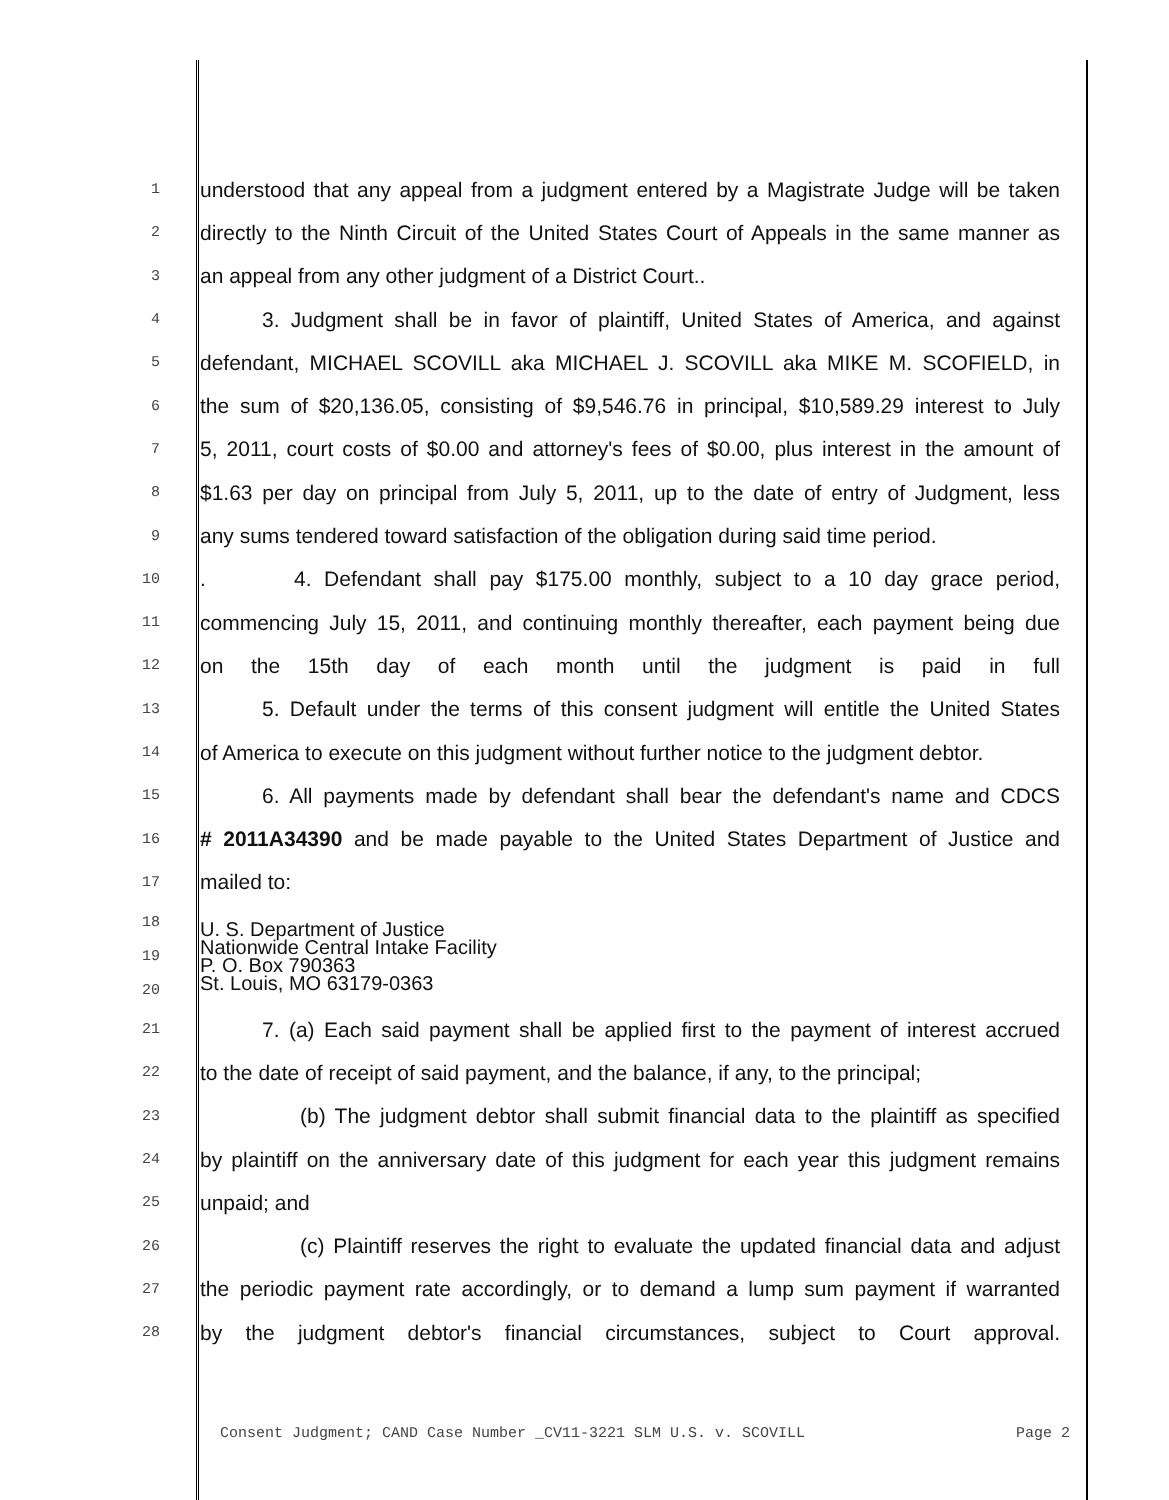1
understood that any appeal from a judgment entered by a Magistrate Judge will be taken
2
directly to the Ninth Circuit of the United States Court of Appeals in the same manner as
3
an appeal from any other judgment of a District Court..
4
3. Judgment shall be in favor of plaintiff, United States of America, and against
5
defendant, MICHAEL SCOVILL aka MICHAEL J. SCOVILL aka MIKE M. SCOFIELD, in
6
the sum of $20,136.05, consisting of $9,546.76 in principal, $10,589.29 interest to July
7
5, 2011, court costs of $0.00 and attorney's fees of $0.00, plus interest in the amount of
8
$1.63 per day on principal from July 5, 2011, up to the date of entry of Judgment, less
9
any sums tendered toward satisfaction of the obligation during said time period.
10
. 4. Defendant shall pay $175.00 monthly, subject to a 10 day grace period,
11
commencing July 15, 2011, and continuing monthly thereafter, each payment being due
12
on the 15th day of each month until the judgment is paid in full
13
5. Default under the terms of this consent judgment will entitle the United States
14
of America to execute on this judgment without further notice to the judgment debtor.
15
6. All payments made by defendant shall bear the defendant's name and CDCS
16
# 2011A34390 and be made payable to the United States Department of Justice and
17
mailed to:
18
19
20
U. S. Department of Justice
Nationwide Central Intake Facility
P. O. Box 790363
St. Louis, MO 63179-0363
21
7. (a) Each said payment shall be applied first to the payment of interest accrued
22
to the date of receipt of said payment, and the balance, if any, to the principal;
23
(b) The judgment debtor shall submit financial data to the plaintiff as specified
24
by plaintiff on the anniversary date of this judgment for each year this judgment remains
25
unpaid; and
26
(c) Plaintiff reserves the right to evaluate the updated financial data and adjust
27
the periodic payment rate accordingly, or to demand a lump sum payment if warranted
28
by the judgment debtor's financial circumstances, subject to Court approval.
Consent Judgment; CAND Case Number _CV11-3221 SLM U.S. v. SCOVILL Page 2